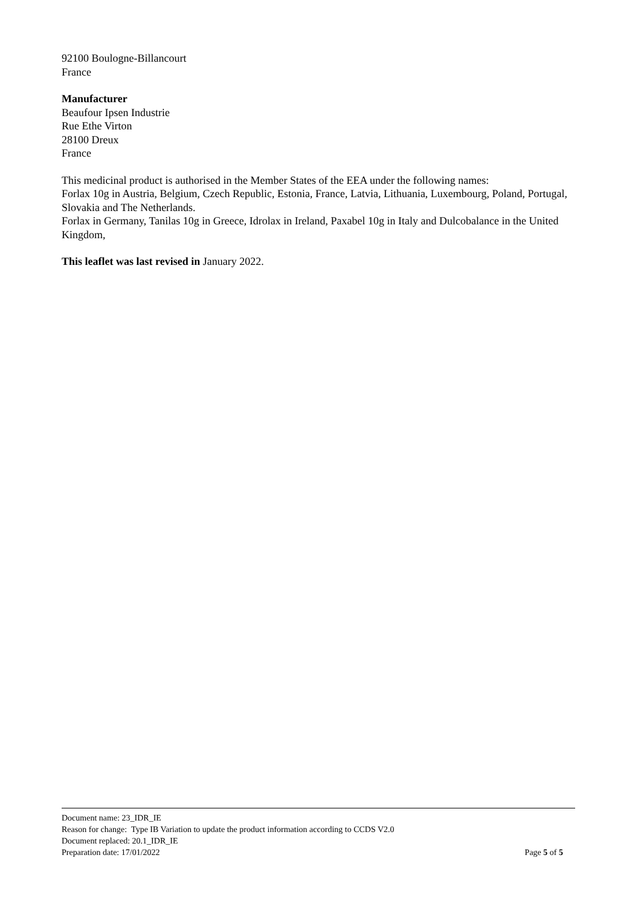92100 Boulogne-Billancourt
France
Manufacturer
Beaufour Ipsen Industrie
Rue Ethe Virton
28100 Dreux
France
This medicinal product is authorised in the Member States of the EEA under the following names:
Forlax 10g in Austria, Belgium, Czech Republic, Estonia, France, Latvia, Lithuania, Luxembourg, Poland, Portugal, Slovakia and The Netherlands.
Forlax in Germany, Tanilas 10g in Greece, Idrolax in Ireland, Paxabel 10g in Italy and Dulcobalance in the United Kingdom,
This leaflet was last revised in January 2022.
Document name: 23_IDR_IE
Reason for change: Type IB Variation to update the product information according to CCDS V2.0
Document replaced: 20.1_IDR_IE
Preparation date: 17/01/2022 Page 5 of 5